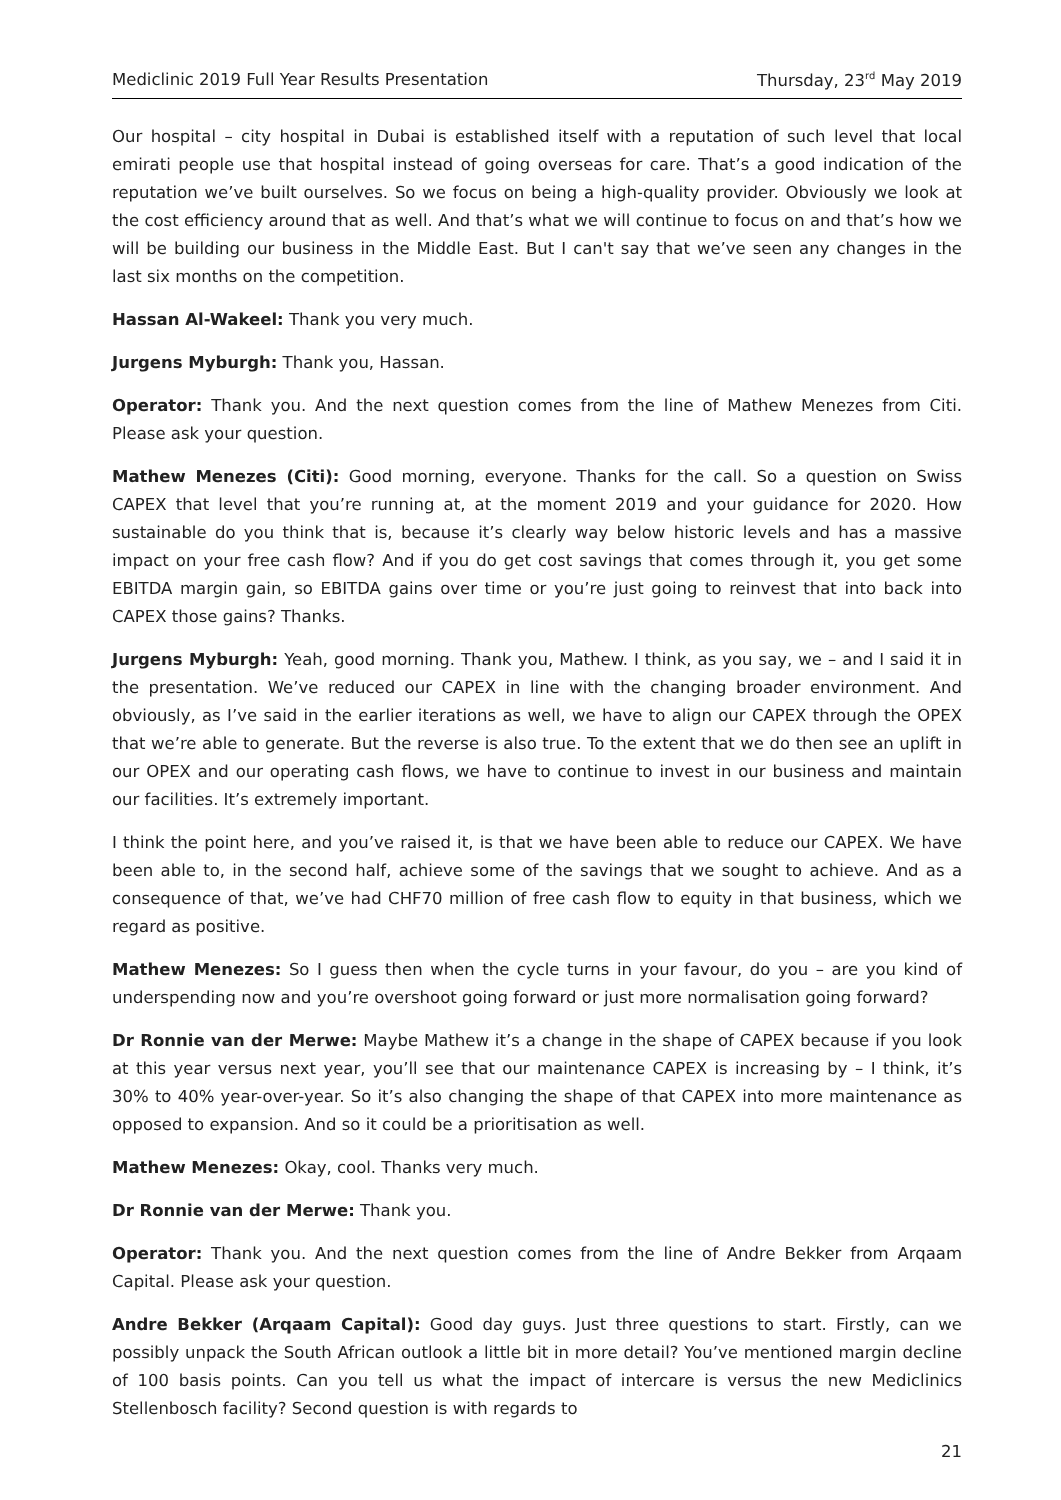Mediclinic 2019 Full Year Results Presentation Thursday, 23<sup>rd</sup> May 2019
Our hospital – city hospital in Dubai is established itself with a reputation of such level that local emirati people use that hospital instead of going overseas for care. That’s a good indication of the reputation we’ve built ourselves. So we focus on being a high-quality provider. Obviously we look at the cost efficiency around that as well. And that’s what we will continue to focus on and that’s how we will be building our business in the Middle East. But I can't say that we’ve seen any changes in the last six months on the competition.
Hassan Al-Wakeel: Thank you very much.
Jurgens Myburgh: Thank you, Hassan.
Operator: Thank you. And the next question comes from the line of Mathew Menezes from Citi. Please ask your question.
Mathew Menezes (Citi): Good morning, everyone. Thanks for the call. So a question on Swiss CAPEX that level that you’re running at, at the moment 2019 and your guidance for 2020. How sustainable do you think that is, because it’s clearly way below historic levels and has a massive impact on your free cash flow? And if you do get cost savings that comes through it, you get some EBITDA margin gain, so EBITDA gains over time or you’re just going to reinvest that into back into CAPEX those gains? Thanks.
Jurgens Myburgh: Yeah, good morning. Thank you, Mathew. I think, as you say, we – and I said it in the presentation. We’ve reduced our CAPEX in line with the changing broader environment. And obviously, as I’ve said in the earlier iterations as well, we have to align our CAPEX through the OPEX that we’re able to generate. But the reverse is also true. To the extent that we do then see an uplift in our OPEX and our operating cash flows, we have to continue to invest in our business and maintain our facilities. It’s extremely important.
I think the point here, and you’ve raised it, is that we have been able to reduce our CAPEX. We have been able to, in the second half, achieve some of the savings that we sought to achieve. And as a consequence of that, we’ve had CHF70 million of free cash flow to equity in that business, which we regard as positive.
Mathew Menezes: So I guess then when the cycle turns in your favour, do you – are you kind of underspending now and you’re overshoot going forward or just more normalisation going forward?
Dr Ronnie van der Merwe: Maybe Mathew it’s a change in the shape of CAPEX because if you look at this year versus next year, you’ll see that our maintenance CAPEX is increasing by – I think, it’s 30% to 40% year-over-year. So it’s also changing the shape of that CAPEX into more maintenance as opposed to expansion. And so it could be a prioritisation as well.
Mathew Menezes: Okay, cool. Thanks very much.
Dr Ronnie van der Merwe: Thank you.
Operator: Thank you. And the next question comes from the line of Andre Bekker from Arqaam Capital. Please ask your question.
Andre Bekker (Arqaam Capital): Good day guys. Just three questions to start. Firstly, can we possibly unpack the South African outlook a little bit in more detail? You’ve mentioned margin decline of 100 basis points. Can you tell us what the impact of intercare is versus the new Mediclinics Stellenbosch facility? Second question is with regards to
21